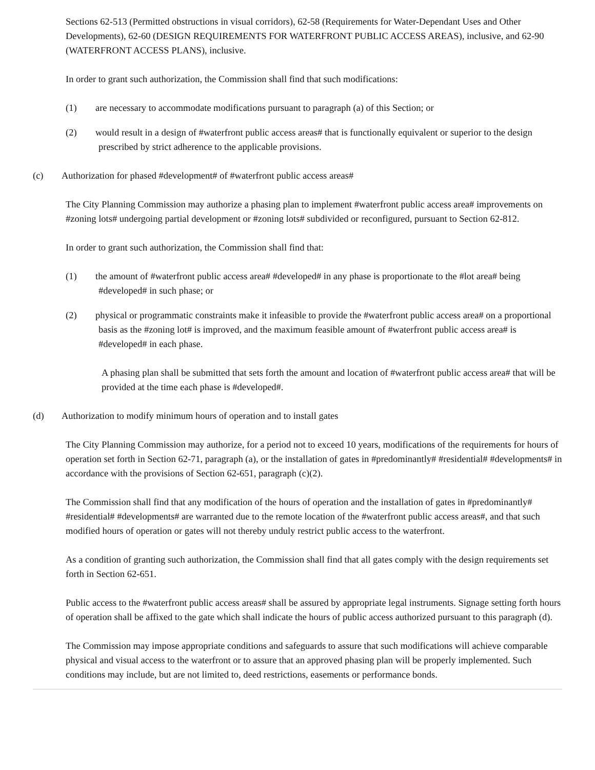Sections 62-513 (Permitted obstructions in visual corridors), 62-58 (Requirements for Water-Dependant Uses and Other Developments), 62-60 (DESIGN REQUIREMENTS FOR WATERFRONT PUBLIC ACCESS AREAS), inclusive, and 62-90 (WATERFRONT ACCESS PLANS), inclusive.
In order to grant such authorization, the Commission shall find that such modifications:
(1) are necessary to accommodate modifications pursuant to paragraph (a) of this Section; or
(2) would result in a design of #waterfront public access areas# that is functionally equivalent or superior to the design prescribed by strict adherence to the applicable provisions.
(c) Authorization for phased #development# of #waterfront public access areas#
The City Planning Commission may authorize a phasing plan to implement #waterfront public access area# improvements on #zoning lots# undergoing partial development or #zoning lots# subdivided or reconfigured, pursuant to Section 62-812.
In order to grant such authorization, the Commission shall find that:
(1) the amount of #waterfront public access area# #developed# in any phase is proportionate to the #lot area# being #developed# in such phase; or
(2) physical or programmatic constraints make it infeasible to provide the #waterfront public access area# on a proportional basis as the #zoning lot# is improved, and the maximum feasible amount of #waterfront public access area# is #developed# in each phase.
A phasing plan shall be submitted that sets forth the amount and location of #waterfront public access area# that will be provided at the time each phase is #developed#.
(d) Authorization to modify minimum hours of operation and to install gates
The City Planning Commission may authorize, for a period not to exceed 10 years, modifications of the requirements for hours of operation set forth in Section 62-71, paragraph (a), or the installation of gates in #predominantly# #residential# #developments# in accordance with the provisions of Section 62-651, paragraph (c)(2).
The Commission shall find that any modification of the hours of operation and the installation of gates in #predominantly# #residential# #developments# are warranted due to the remote location of the #waterfront public access areas#, and that such modified hours of operation or gates will not thereby unduly restrict public access to the waterfront.
As a condition of granting such authorization, the Commission shall find that all gates comply with the design requirements set forth in Section 62-651.
Public access to the #waterfront public access areas# shall be assured by appropriate legal instruments. Signage setting forth hours of operation shall be affixed to the gate which shall indicate the hours of public access authorized pursuant to this paragraph (d).
The Commission may impose appropriate conditions and safeguards to assure that such modifications will achieve comparable physical and visual access to the waterfront or to assure that an approved phasing plan will be properly implemented. Such conditions may include, but are not limited to, deed restrictions, easements or performance bonds.